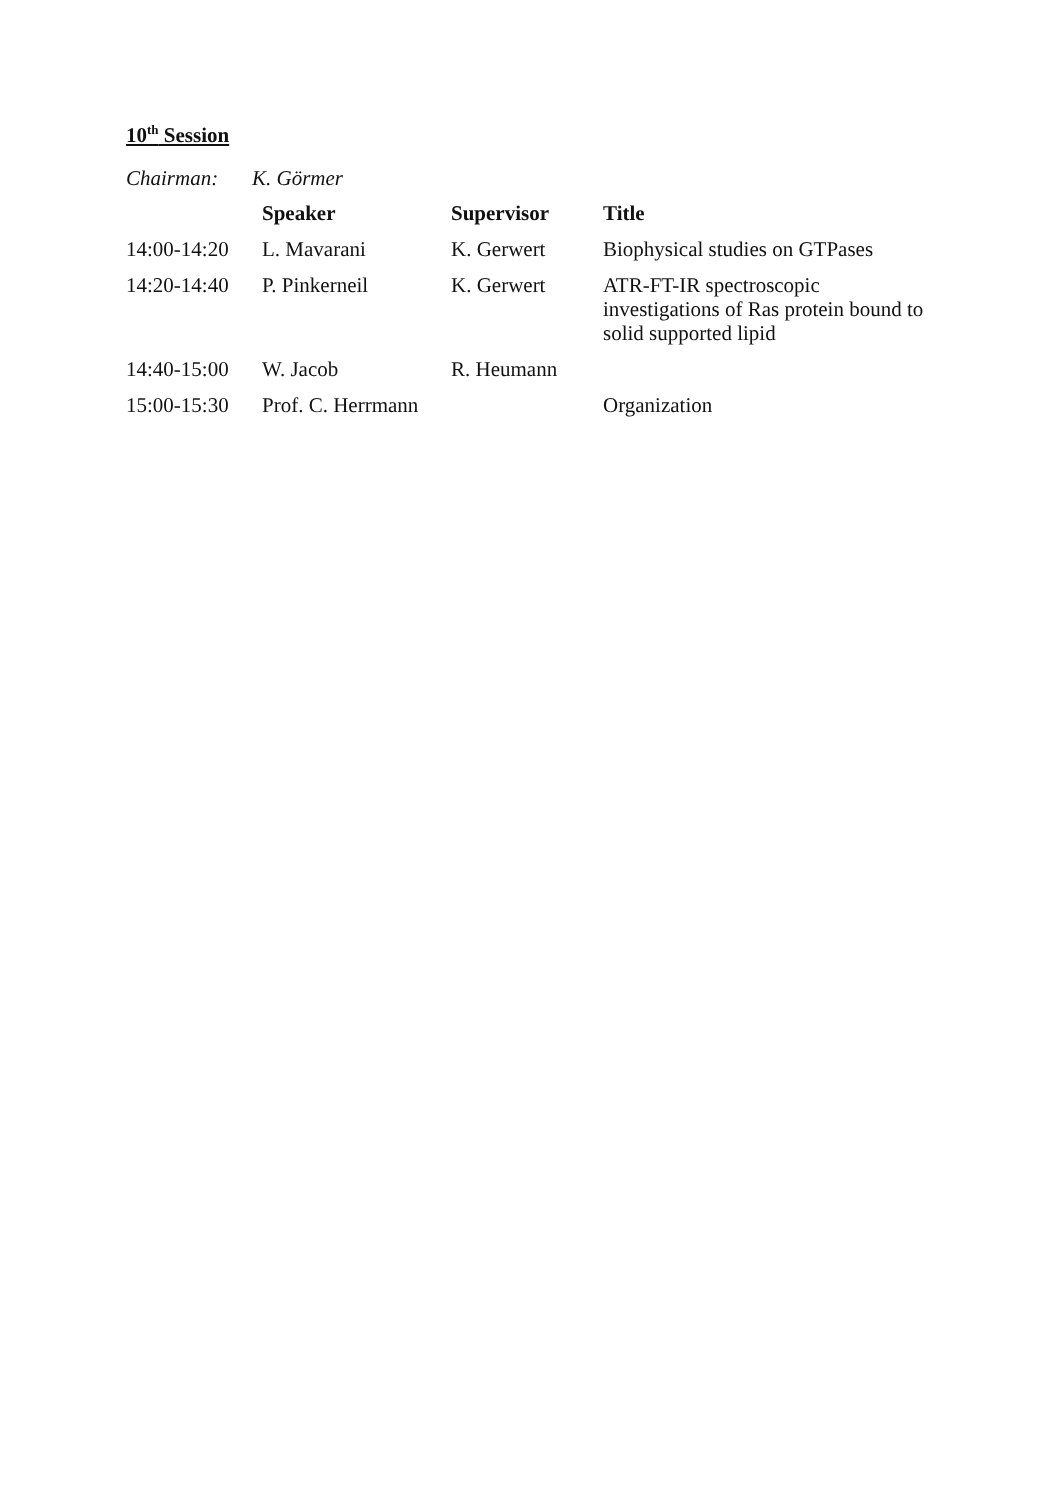10<sup>th</sup> Session
Chairman: K. Görmer
| | Speaker | Supervisor | Title |
| --- | --- | --- | --- |
| 14:00-14:20 | L. Mavarani | K. Gerwert | Biophysical studies on GTPases |
| 14:20-14:40 | P. Pinkerneil | K. Gerwert | ATR-FT-IR spectroscopic investigations of Ras protein bound to solid supported lipid |
| 14:40-15:00 | W. Jacob | R. Heumann | |
| 15:00-15:30 | Prof. C. Herrmann | | Organization |